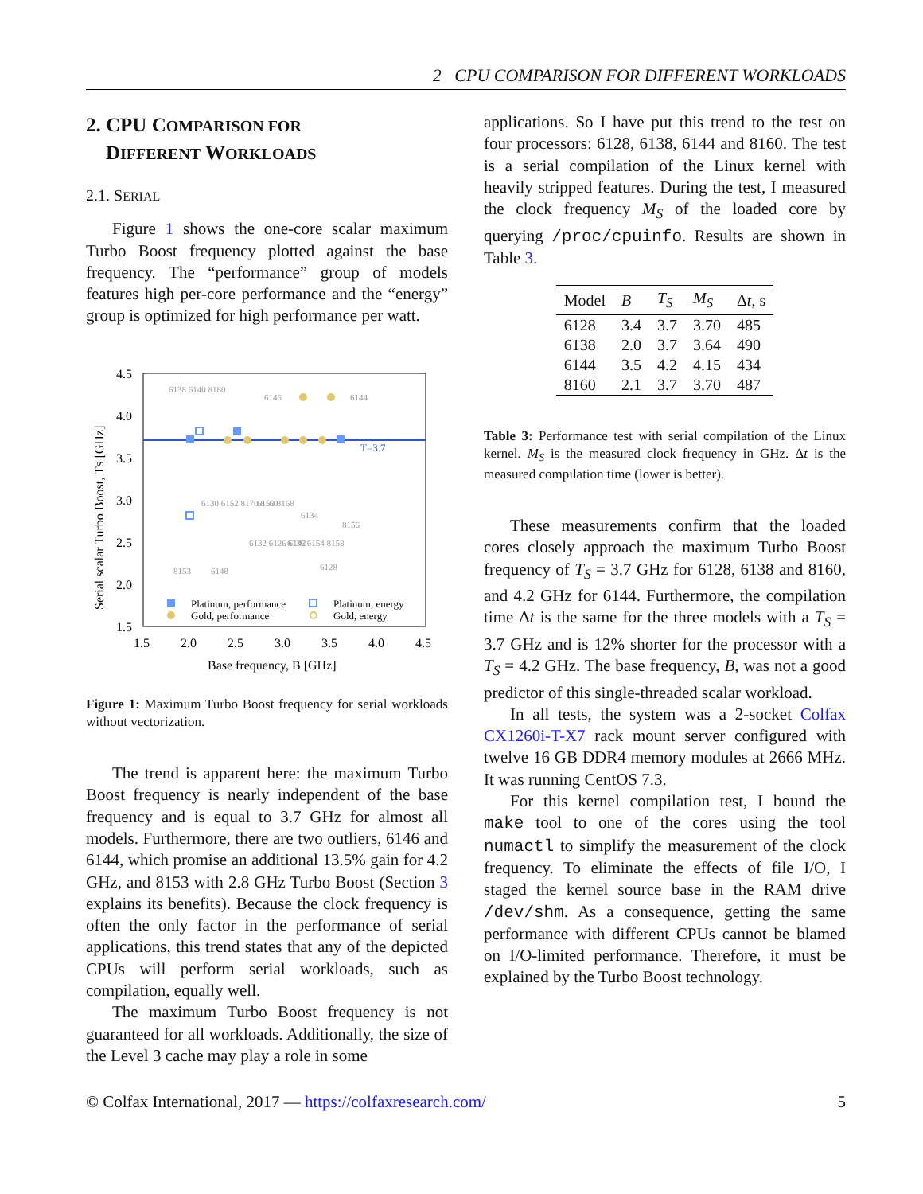2 CPU COMPARISON FOR DIFFERENT WORKLOADS
2. CPU COMPARISON FOR
DIFFERENT WORKLOADS
2.1. SERIAL
Figure 1 shows the one-core scalar maximum Turbo Boost frequency plotted against the base frequency. The “performance” group of models features high per-core performance and the “energy” group is optimized for high performance per watt.
T=3.7
4.5
4.0
3.5
3.0
2.5
2.0
1.5
1.5
2.0
2.5
3.0
3.5
4.0
4.5
Base frequency, B [GHz]
Serial scalar Turbo Boost, TS [GHz]
6138 6140 8180
6146
6144
6130 6152 8170 8160
6150 8168
6134
8156
8153
6148
6132 6126 6142
6136 6154 8158
6128
Platinum, performance
Platinum, energy
Gold, performance
Gold, energy
Figure 1: Maximum Turbo Boost frequency for serial workloads without vectorization.
The trend is apparent here: the maximum Turbo Boost frequency is nearly independent of the base frequency and is equal to 3.7 GHz for almost all models. Furthermore, there are two outliers, 6146 and 6144, which promise an additional 13.5% gain for 4.2 GHz, and 8153 with 2.8 GHz Turbo Boost (Section 3 explains its benefits). Because the clock frequency is often the only factor in the performance of serial applications, this trend states that any of the depicted CPUs will perform serial workloads, such as compilation, equally well.
The maximum Turbo Boost frequency is not guaranteed for all workloads. Additionally, the size of the Level 3 cache may play a role in some
applications. So I have put this trend to the test on four processors: 6128, 6138, 6144 and 8160. The test is a serial compilation of the Linux kernel with heavily stripped features. During the test, I measured the clock frequency M<sub>S</sub> of the loaded core by querying /proc/cpuinfo. Results are shown in Table 3.
| Model | B | T<sub>S</sub> | M<sub>S</sub> | Δ t , s |
| --- | --- | --- | --- | --- |
| 6128 | 3.4 | 3.7 | 3.70 | 485 |
| 6138 | 2.0 | 3.7 | 3.64 | 490 |
| 6144 | 3.5 | 4.2 | 4.15 | 434 |
| 8160 | 2.1 | 3.7 | 3.70 | 487 |
Table 3: Performance test with serial compilation of the Linux kernel. M<sub>S</sub> is the measured clock frequency in GHz. Δt is the measured compilation time (lower is better).
These measurements confirm that the loaded cores closely approach the maximum Turbo Boost frequency of T<sub>S</sub> = 3.7 GHz for 6128, 6138 and 8160, and 4.2 GHz for 6144. Furthermore, the compilation time Δt is the same for the three models with a T<sub>S</sub> = 3.7 GHz and is 12% shorter for the processor with a T<sub>S</sub> = 4.2 GHz. The base frequency, B, was not a good predictor of this single-threaded scalar workload.
In all tests, the system was a 2-socket Colfax CX1260i-T-X7 rack mount server configured with twelve 16 GB DDR4 memory modules at 2666 MHz. It was running CentOS 7.3.
For this kernel compilation test, I bound the make tool to one of the cores using the tool numactl to simplify the measurement of the clock frequency. To eliminate the effects of file I/O, I staged the kernel source base in the RAM drive /dev/shm. As a consequence, getting the same performance with different CPUs cannot be blamed on I/O-limited performance. Therefore, it must be explained by the Turbo Boost technology.
© Colfax International, 2017 — https://colfaxresearch.com/ 5